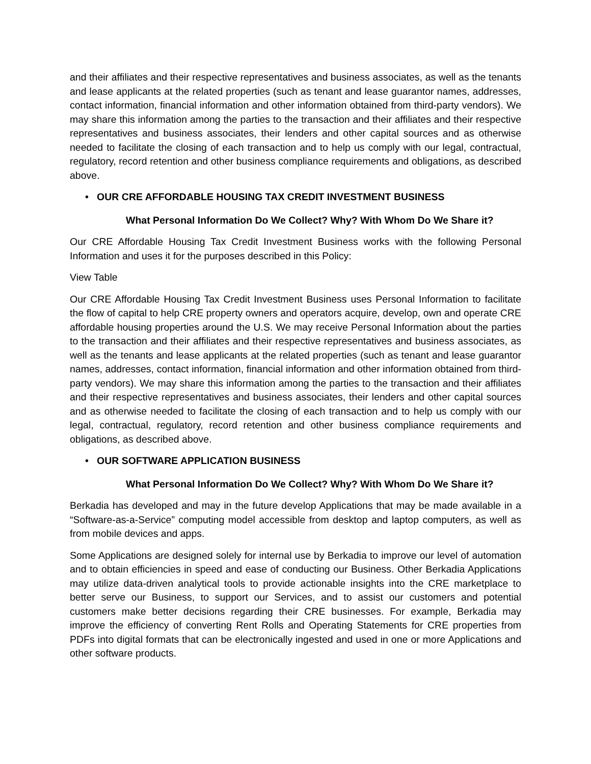and their affiliates and their respective representatives and business associates, as well as the tenants and lease applicants at the related properties (such as tenant and lease guarantor names, addresses, contact information, financial information and other information obtained from third-party vendors). We may share this information among the parties to the transaction and their affiliates and their respective representatives and business associates, their lenders and other capital sources and as otherwise needed to facilitate the closing of each transaction and to help us comply with our legal, contractual, regulatory, record retention and other business compliance requirements and obligations, as described above.
• OUR CRE AFFORDABLE HOUSING TAX CREDIT INVESTMENT BUSINESS
What Personal Information Do We Collect? Why? With Whom Do We Share it?
Our CRE Affordable Housing Tax Credit Investment Business works with the following Personal Information and uses it for the purposes described in this Policy:
View Table
Our CRE Affordable Housing Tax Credit Investment Business uses Personal Information to facilitate the flow of capital to help CRE property owners and operators acquire, develop, own and operate CRE affordable housing properties around the U.S. We may receive Personal Information about the parties to the transaction and their affiliates and their respective representatives and business associates, as well as the tenants and lease applicants at the related properties (such as tenant and lease guarantor names, addresses, contact information, financial information and other information obtained from third-party vendors). We may share this information among the parties to the transaction and their affiliates and their respective representatives and business associates, their lenders and other capital sources and as otherwise needed to facilitate the closing of each transaction and to help us comply with our legal, contractual, regulatory, record retention and other business compliance requirements and obligations, as described above.
• OUR SOFTWARE APPLICATION BUSINESS
What Personal Information Do We Collect? Why? With Whom Do We Share it?
Berkadia has developed and may in the future develop Applications that may be made available in a “Software-as-a-Service” computing model accessible from desktop and laptop computers, as well as from mobile devices and apps.
Some Applications are designed solely for internal use by Berkadia to improve our level of automation and to obtain efficiencies in speed and ease of conducting our Business. Other Berkadia Applications may utilize data-driven analytical tools to provide actionable insights into the CRE marketplace to better serve our Business, to support our Services, and to assist our customers and potential customers make better decisions regarding their CRE businesses. For example, Berkadia may improve the efficiency of converting Rent Rolls and Operating Statements for CRE properties from PDFs into digital formats that can be electronically ingested and used in one or more Applications and other software products.